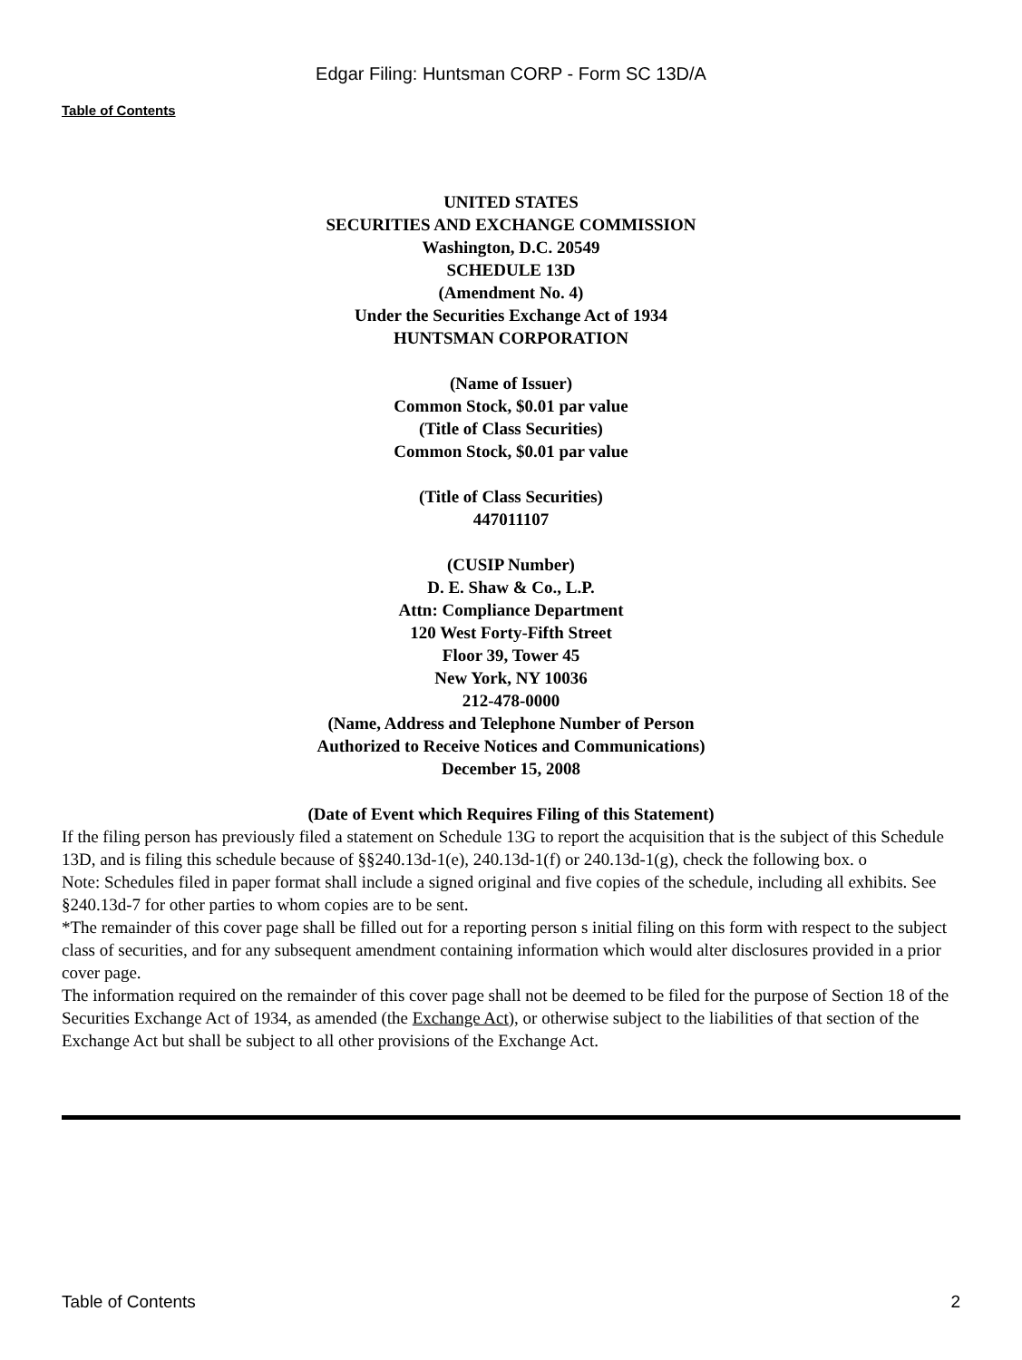Edgar Filing: Huntsman CORP - Form SC 13D/A
Table of Contents
UNITED STATES
SECURITIES AND EXCHANGE COMMISSION
Washington, D.C. 20549
SCHEDULE 13D
(Amendment No. 4)
Under the Securities Exchange Act of 1934
HUNTSMAN CORPORATION
(Name of Issuer)
Common Stock, $0.01 par value
(Title of Class Securities)
Common Stock, $0.01 par value
(Title of Class Securities)
447011107
(CUSIP Number)
D. E. Shaw & Co., L.P.
Attn: Compliance Department
120 West Forty-Fifth Street
Floor 39, Tower 45
New York, NY 10036
212-478-0000
(Name, Address and Telephone Number of Person
Authorized to Receive Notices and Communications)
December 15, 2008
(Date of Event which Requires Filing of this Statement)
If the filing person has previously filed a statement on Schedule 13G to report the acquisition that is the subject of this Schedule 13D, and is filing this schedule because of §§240.13d-1(e), 240.13d-1(f) or 240.13d-1(g), check the following box. o
Note: Schedules filed in paper format shall include a signed original and five copies of the schedule, including all exhibits. See §240.13d-7 for other parties to whom copies are to be sent.
*The remainder of this cover page shall be filled out for a reporting person s initial filing on this form with respect to the subject class of securities, and for any subsequent amendment containing information which would alter disclosures provided in a prior cover page.
The information required on the remainder of this cover page shall not be deemed to be filed for the purpose of Section 18 of the Securities Exchange Act of 1934, as amended (the Exchange Act), or otherwise subject to the liabilities of that section of the Exchange Act but shall be subject to all other provisions of the Exchange Act.
Table of Contents 2